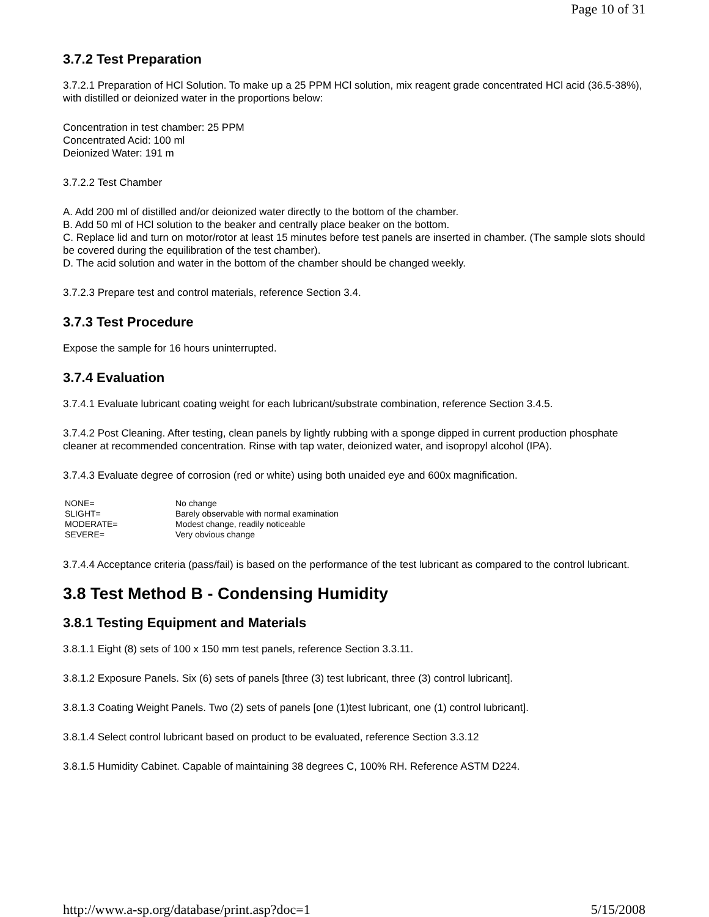Page 10 of 31
3.7.2 Test Preparation
3.7.2.1 Preparation of HCl Solution. To make up a 25 PPM HCl solution, mix reagent grade concentrated HCl acid (36.5-38%), with distilled or deionized water in the proportions below:
Concentration in test chamber: 25 PPM
Concentrated Acid: 100 ml
Deionized Water: 191 m
3.7.2.2 Test Chamber
A. Add 200 ml of distilled and/or deionized water directly to the bottom of the chamber.
B. Add 50 ml of HCl solution to the beaker and centrally place beaker on the bottom.
C. Replace lid and turn on motor/rotor at least 15 minutes before test panels are inserted in chamber. (The sample slots should be covered during the equilibration of the test chamber).
D. The acid solution and water in the bottom of the chamber should be changed weekly.
3.7.2.3 Prepare test and control materials, reference Section 3.4.
3.7.3 Test Procedure
Expose the sample for 16 hours uninterrupted.
3.7.4 Evaluation
3.7.4.1 Evaluate lubricant coating weight for each lubricant/substrate combination, reference Section 3.4.5.
3.7.4.2 Post Cleaning. After testing, clean panels by lightly rubbing with a sponge dipped in current production phosphate cleaner at recommended concentration. Rinse with tap water, deionized water, and isopropyl alcohol (IPA).
3.7.4.3 Evaluate degree of corrosion (red or white) using both unaided eye and 600x magnification.
| NONE= | No change |
| SLIGHT= | Barely observable with normal examination |
| MODERATE= | Modest change, readily noticeable |
| SEVERE= | Very obvious change |
3.7.4.4 Acceptance criteria (pass/fail) is based on the performance of the test lubricant as compared to the control lubricant.
3.8 Test Method B - Condensing Humidity
3.8.1 Testing Equipment and Materials
3.8.1.1 Eight (8) sets of 100 x 150 mm test panels, reference Section 3.3.11.
3.8.1.2 Exposure Panels. Six (6) sets of panels [three (3) test lubricant, three (3) control lubricant].
3.8.1.3 Coating Weight Panels. Two (2) sets of panels [one (1)test lubricant, one (1) control lubricant].
3.8.1.4 Select control lubricant based on product to be evaluated, reference Section 3.3.12
3.8.1.5 Humidity Cabinet. Capable of maintaining 38 degrees C, 100% RH. Reference ASTM D224.
http://www.a-sp.org/database/print.asp?doc=1 5/15/2008